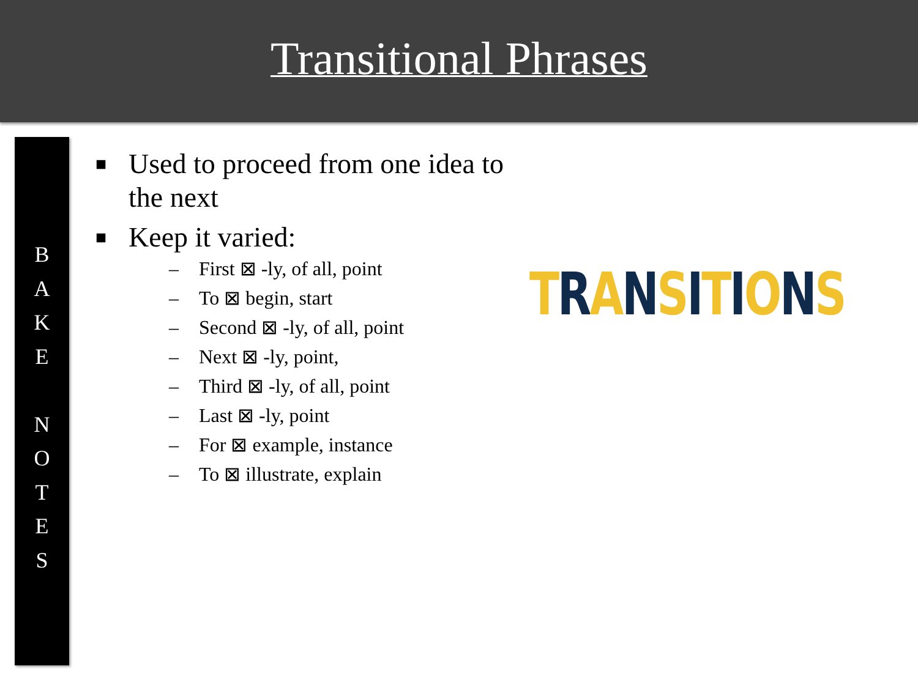Transitional Phrases
B
A
K
E
N
O
T
E
S
■ Used to proceed from one idea to the next
■ Keep it varied:
– First ⊠ -ly, of all, point
– To ⊠ begin, start
– Second ⊠ -ly, of all, point
– Next ⊠ -ly, point,
– Third ⊠ -ly, of all, point
– Last ⊠ -ly, point
– For ⊠ example, instance
– To ⊠ illustrate, explain
TRANSITIONS